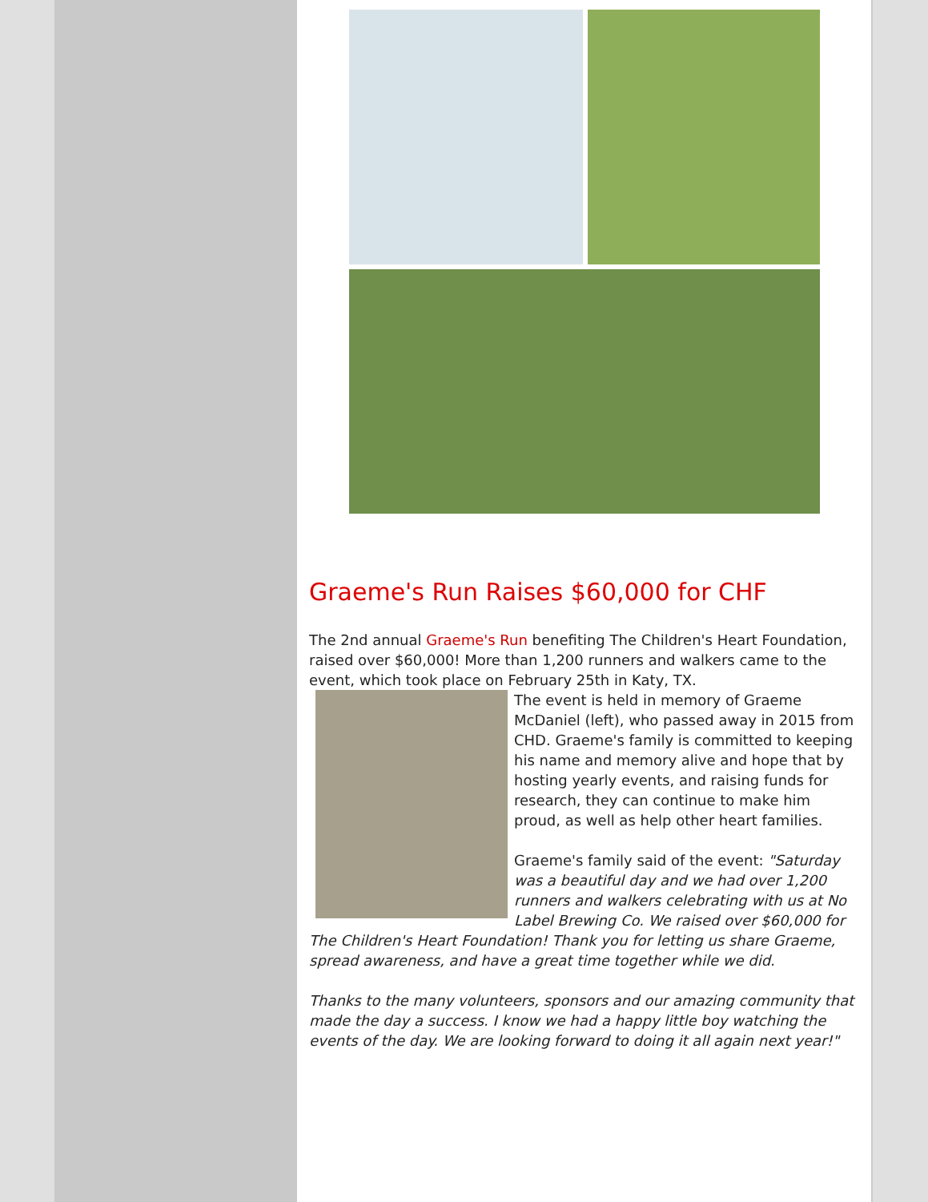Graeme's Run Raises $60,000 for CHF
The 2nd annual Graeme's Run benefiting The Children's Heart Foundation, raised over $60,000! More than 1,200 runners and walkers came to the event, which took place on February 25th in Katy, TX.
The event is held in memory of Graeme McDaniel (left), who passed away in 2015 from CHD. Graeme's family is committed to keeping his name and memory alive and hope that by hosting yearly events, and raising funds for research, they can continue to make him proud, as well as help other heart families.
Graeme's family said of the event: "Saturday was a beautiful day and we had over 1,200 runners and walkers celebrating with us at No Label Brewing Co. We raised over $60,000 for The Children's Heart Foundation! Thank you for letting us share Graeme, spread awareness, and have a great time together while we did.
Thanks to the many volunteers, sponsors and our amazing community that made the day a success. I know we had a happy little boy watching the events of the day. We are looking forward to doing it all again next year!"